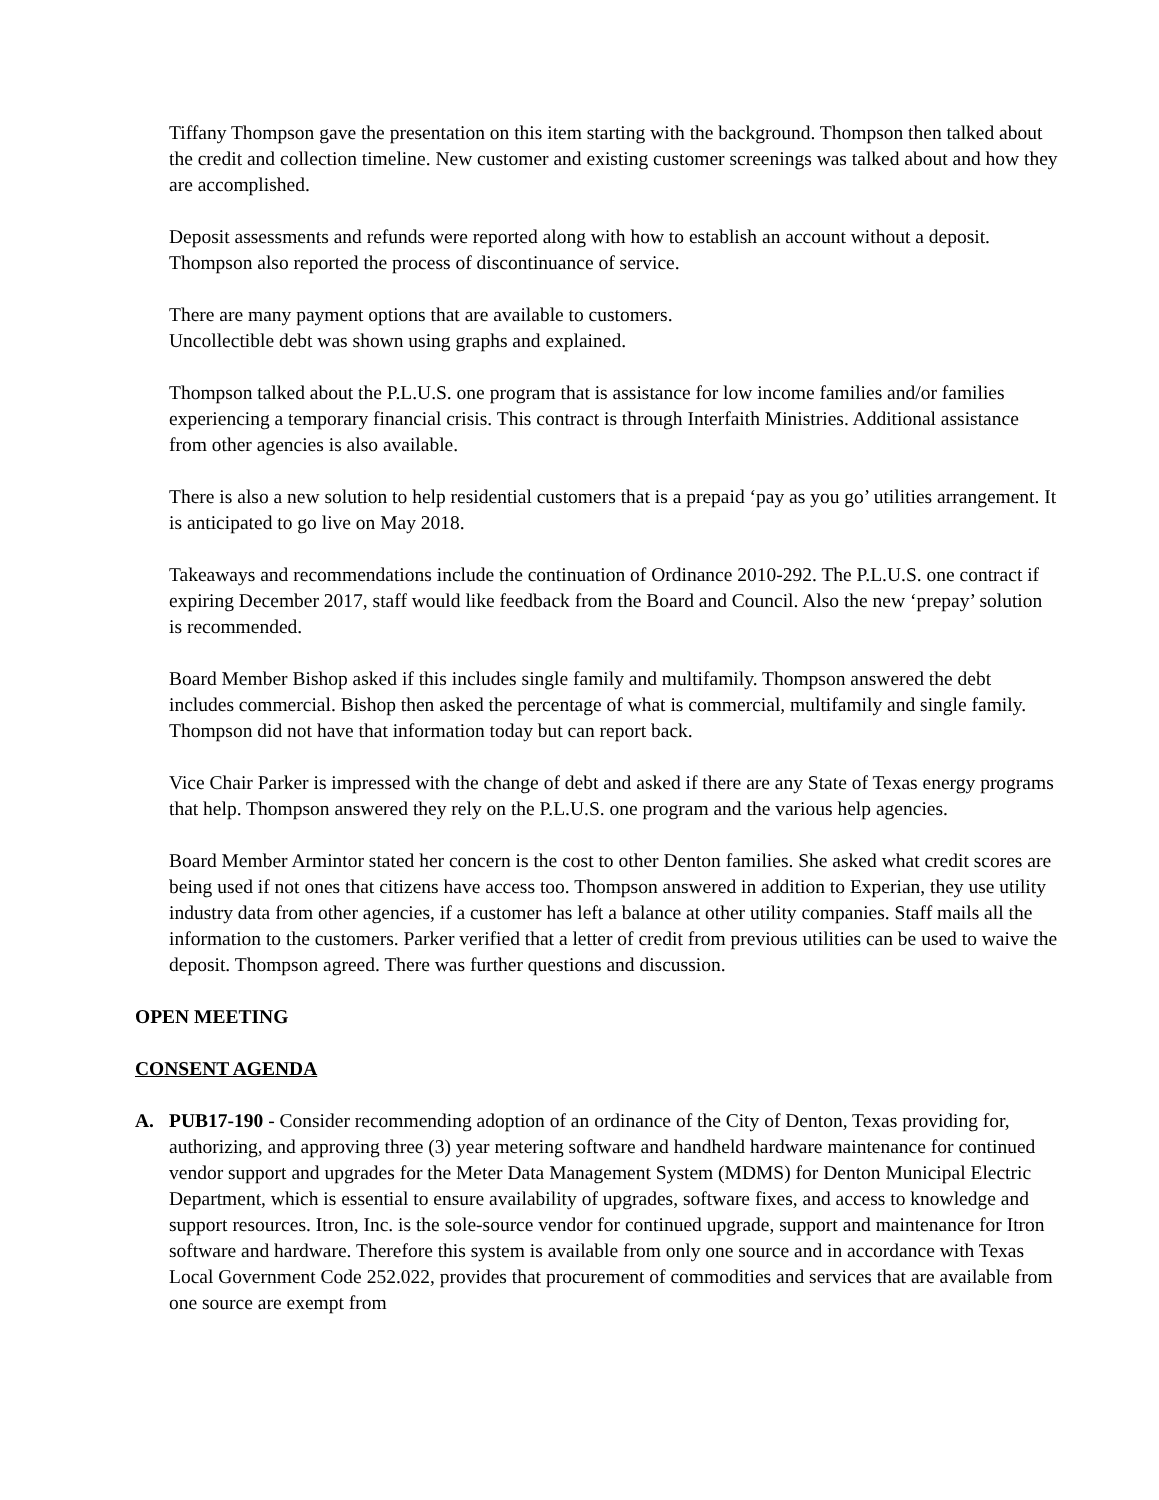Tiffany Thompson gave the presentation on this item starting with the background. Thompson then talked about the credit and collection timeline. New customer and existing customer screenings was talked about and how they are accomplished.
Deposit assessments and refunds were reported along with how to establish an account without a deposit. Thompson also reported the process of discontinuance of service.
There are many payment options that are available to customers.
Uncollectible debt was shown using graphs and explained.
Thompson talked about the P.L.U.S. one program that is assistance for low income families and/or families experiencing a temporary financial crisis. This contract is through Interfaith Ministries. Additional assistance from other agencies is also available.
There is also a new solution to help residential customers that is a prepaid ‘pay as you go’ utilities arrangement. It is anticipated to go live on May 2018.
Takeaways and recommendations include the continuation of Ordinance 2010-292. The P.L.U.S. one contract if expiring December 2017, staff would like feedback from the Board and Council. Also the new ‘prepay’ solution is recommended.
Board Member Bishop asked if this includes single family and multifamily. Thompson answered the debt includes commercial. Bishop then asked the percentage of what is commercial, multifamily and single family. Thompson did not have that information today but can report back.
Vice Chair Parker is impressed with the change of debt and asked if there are any State of Texas energy programs that help. Thompson answered they rely on the P.L.U.S. one program and the various help agencies.
Board Member Armintor stated her concern is the cost to other Denton families. She asked what credit scores are being used if not ones that citizens have access too. Thompson answered in addition to Experian, they use utility industry data from other agencies, if a customer has left a balance at other utility companies. Staff mails all the information to the customers. Parker verified that a letter of credit from previous utilities can be used to waive the deposit. Thompson agreed. There was further questions and discussion.
OPEN MEETING
CONSENT AGENDA
A. PUB17-190 - Consider recommending adoption of an ordinance of the City of Denton, Texas providing for, authorizing, and approving three (3) year metering software and handheld hardware maintenance for continued vendor support and upgrades for the Meter Data Management System (MDMS) for Denton Municipal Electric Department, which is essential to ensure availability of upgrades, software fixes, and access to knowledge and support resources. Itron, Inc. is the sole-source vendor for continued upgrade, support and maintenance for Itron software and hardware. Therefore this system is available from only one source and in accordance with Texas Local Government Code 252.022, provides that procurement of commodities and services that are available from one source are exempt from